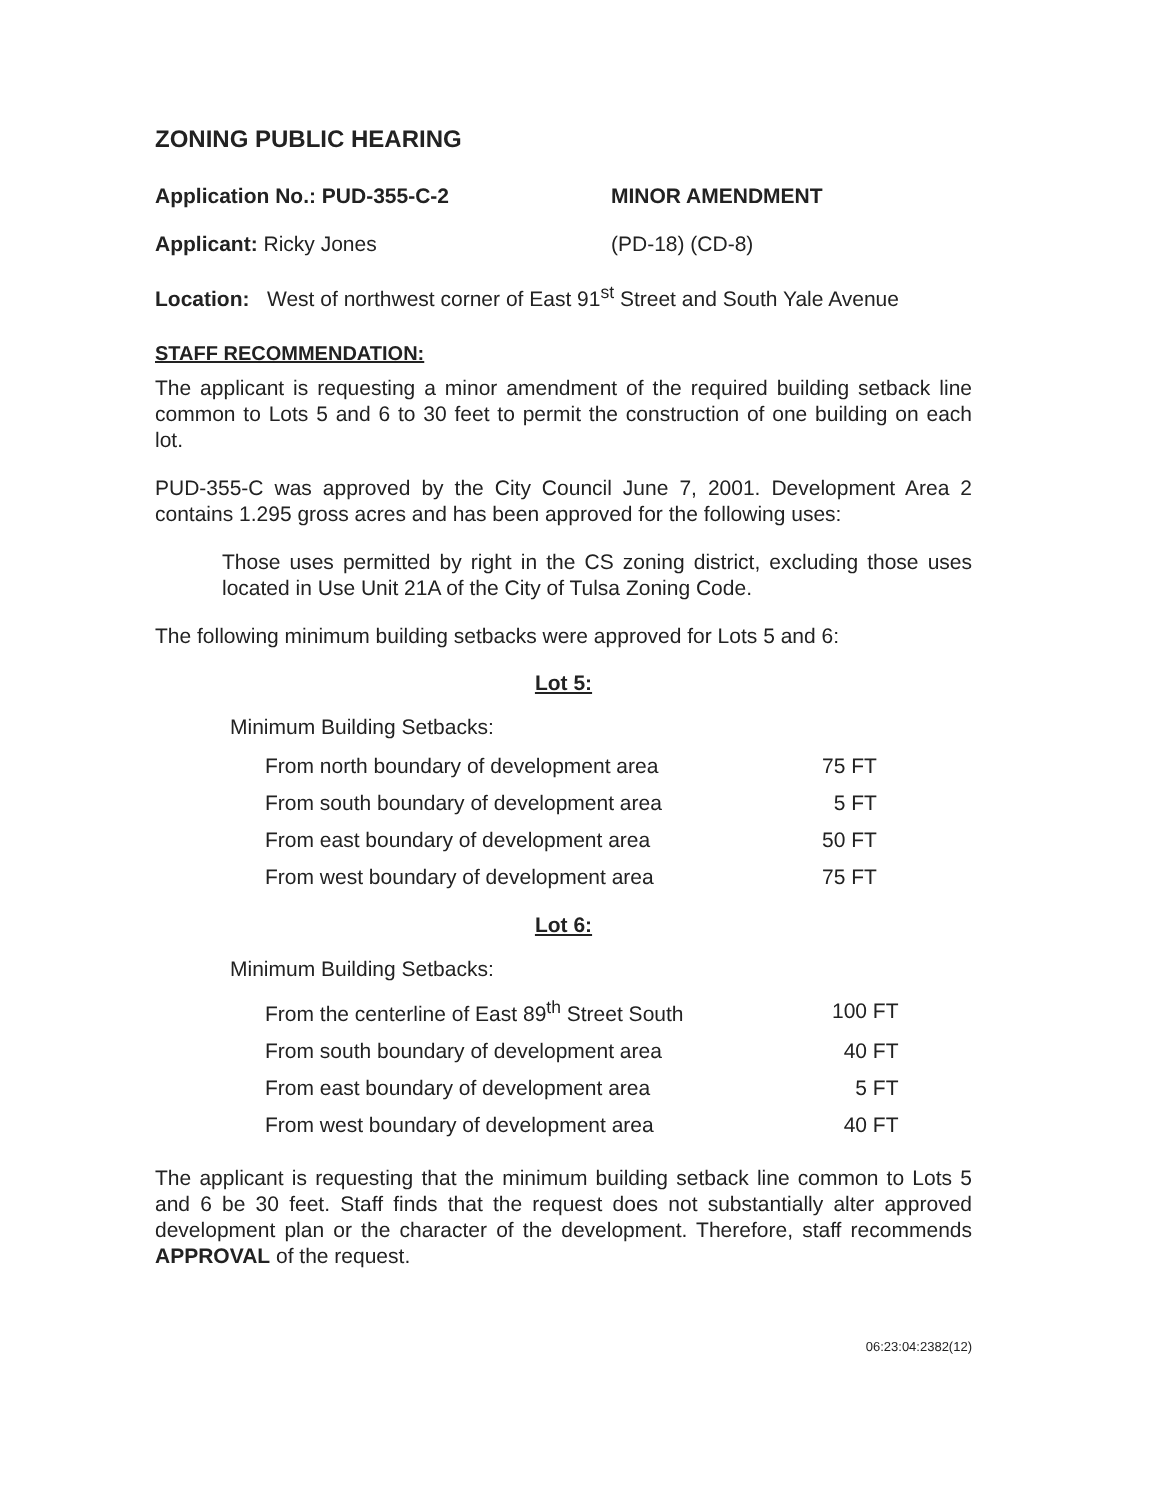ZONING PUBLIC HEARING
Application No.: PUD-355-C-2 MINOR AMENDMENT
Applicant: Ricky Jones (PD-18) (CD-8)
Location: West of northwest corner of East 91<sup>st</sup> Street and South Yale Avenue
STAFF RECOMMENDATION:
The applicant is requesting a minor amendment of the required building setback line common to Lots 5 and 6 to 30 feet to permit the construction of one building on each lot.
PUD-355-C was approved by the City Council June 7, 2001. Development Area 2 contains 1.295 gross acres and has been approved for the following uses:
Those uses permitted by right in the CS zoning district, excluding those uses located in Use Unit 21A of the City of Tulsa Zoning Code.
The following minimum building setbacks were approved for Lots 5 and 6:
Lot 5:
Minimum Building Setbacks:
| From north boundary of development area | 75 FT |
| From south boundary of development area | 5 FT |
| From east boundary of development area | 50 FT |
| From west boundary of development area | 75 FT |
Lot 6:
Minimum Building Setbacks:
| From the centerline of East 89<sup>th</sup> Street South | 100 FT |
| From south boundary of development area | 40 FT |
| From east boundary of development area | 5 FT |
| From west boundary of development area | 40 FT |
The applicant is requesting that the minimum building setback line common to Lots 5 and 6 be 30 feet. Staff finds that the request does not substantially alter approved development plan or the character of the development. Therefore, staff recommends APPROVAL of the request.
06:23:04:2382(12)